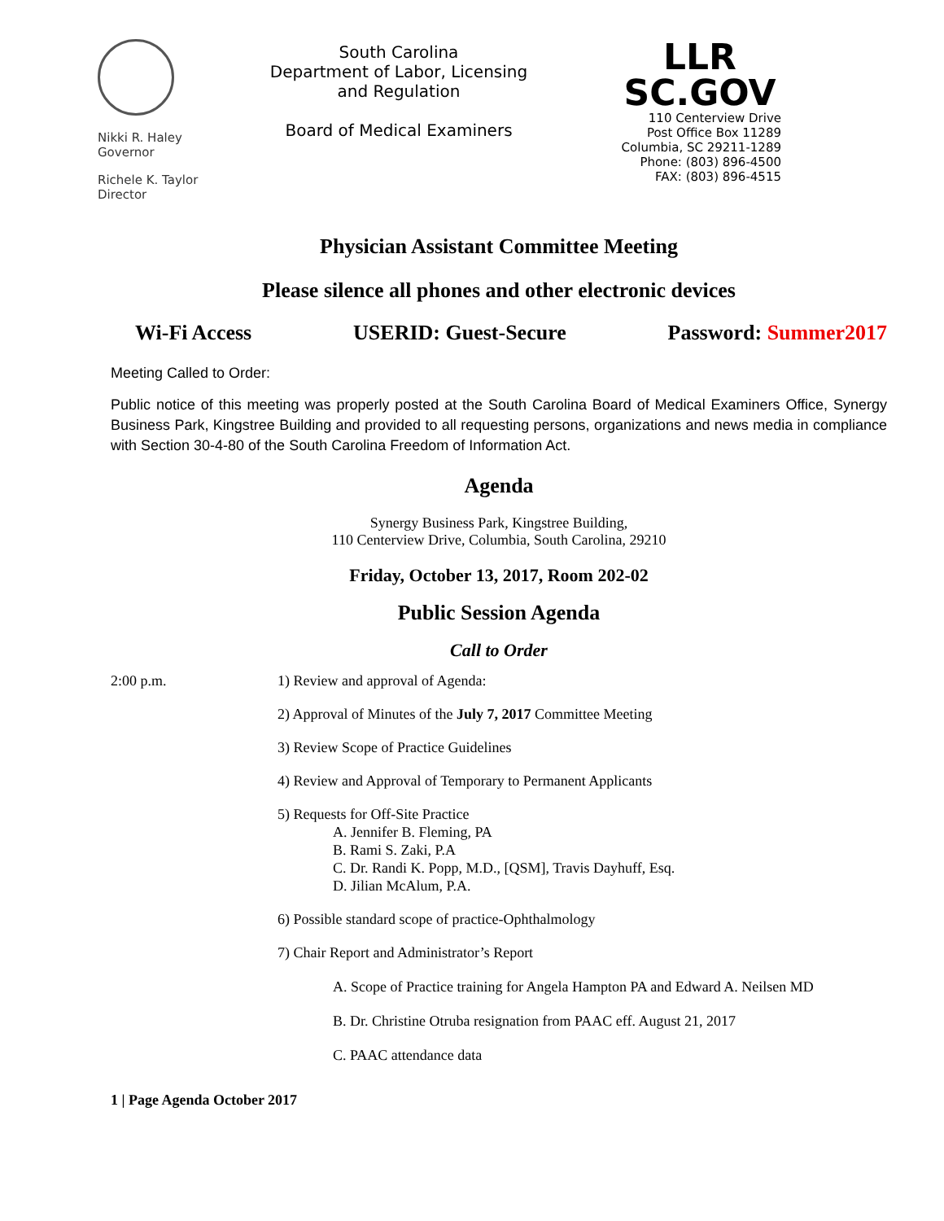Nikki R. Haley
Governor
Richele K. Taylor
Director
South Carolina
Department of Labor, Licensing and Regulation
Board of Medical Examiners
LLR
SC.GOV
110 Centerview Drive
Post Office Box 11289
Columbia, SC 29211-1289
Phone: (803) 896-4500
FAX: (803) 896-4515
Physician Assistant Committee Meeting
Please silence all phones and other electronic devices
Wi-Fi Access USERID: Guest-Secure Password: Summer2017
Meeting Called to Order:
Public notice of this meeting was properly posted at the South Carolina Board of Medical Examiners Office, Synergy Business Park, Kingstree Building and provided to all requesting persons, organizations and news media in compliance with Section 30-4-80 of the South Carolina Freedom of Information Act.
Agenda
Synergy Business Park, Kingstree Building,
110 Centerview Drive, Columbia, South Carolina, 29210
Friday, October 13, 2017, Room 202-02
Public Session Agenda
Call to Order
2:00 p.m. 1) Review and approval of Agenda:
2) Approval of Minutes of the July 7, 2017 Committee Meeting
3) Review Scope of Practice Guidelines
4) Review and Approval of Temporary to Permanent Applicants
5) Requests for Off-Site Practice
A. Jennifer B. Fleming, PA
B. Rami S. Zaki, P.A
C. Dr. Randi K. Popp, M.D., [QSM], Travis Dayhuff, Esq.
D. Jilian McAlum, P.A.
6) Possible standard scope of practice-Ophthalmology
7) Chair Report and Administrator’s Report
A. Scope of Practice training for Angela Hampton PA and Edward A. Neilsen MD
B. Dr. Christine Otruba resignation from PAAC eff. August 21, 2017
C. PAAC attendance data
1 | Page Agenda October 2017